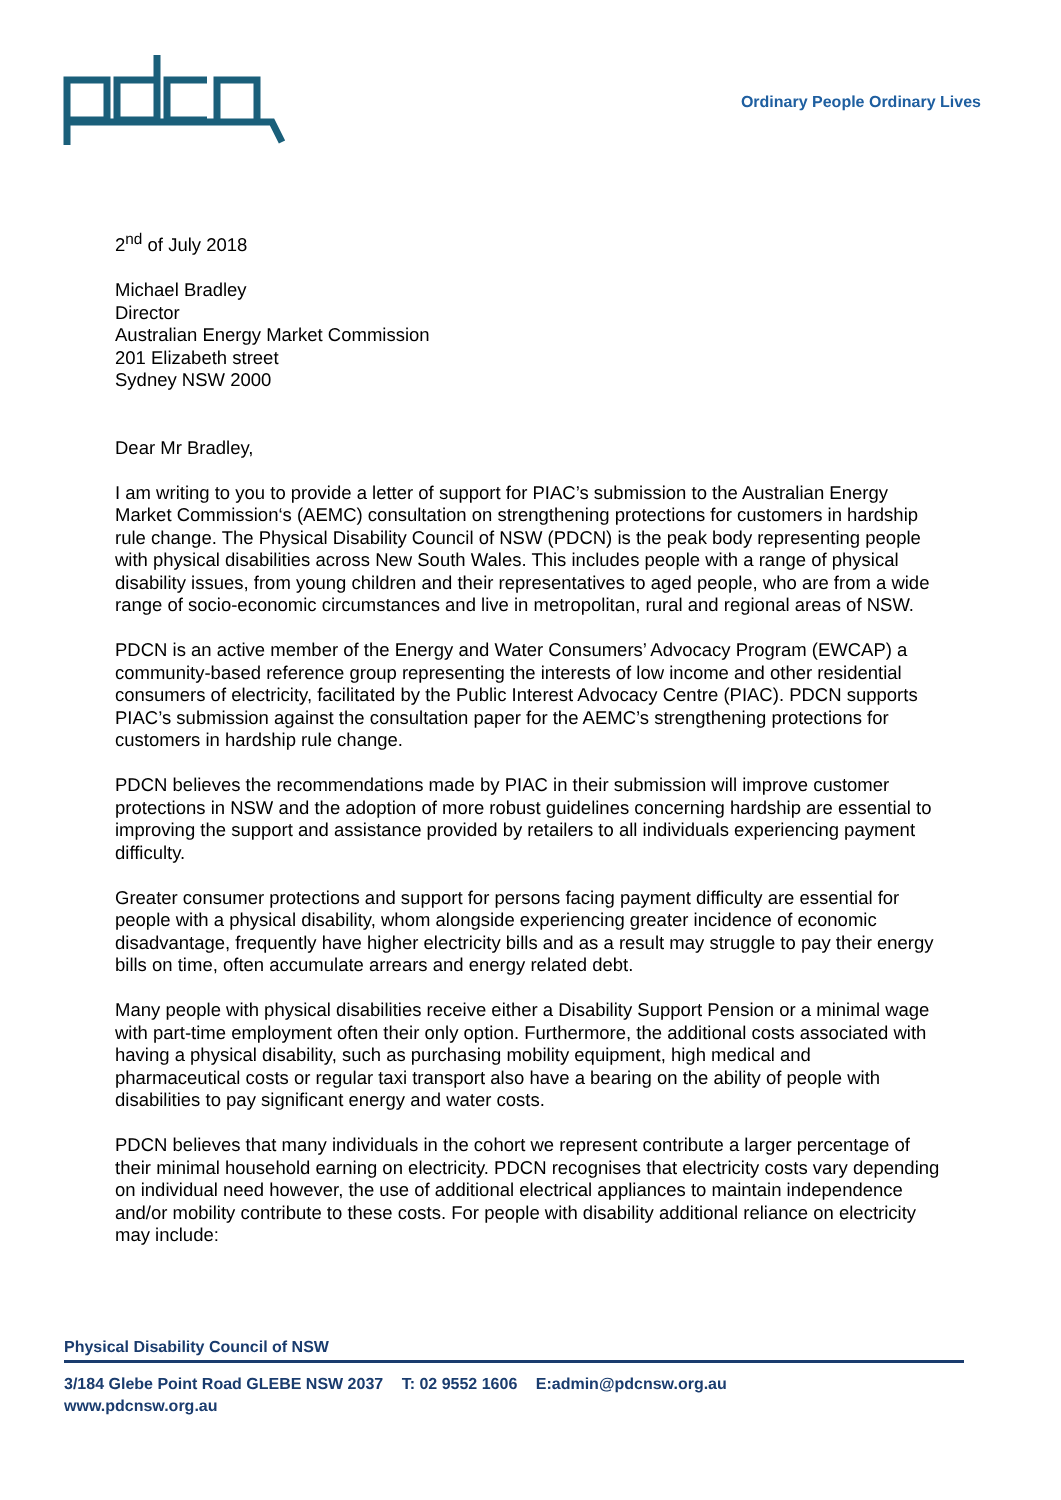Ordinary People Ordinary Lives
2<sup>nd</sup> of July 2018
Michael Bradley
Director
Australian Energy Market Commission
201 Elizabeth street
Sydney NSW 2000
Dear Mr Bradley,
I am writing to you to provide a letter of support for PIAC’s submission to the Australian Energy Market Commission‘s (AEMC) consultation on strengthening protections for customers in hardship rule change. The Physical Disability Council of NSW (PDCN) is the peak body representing people with physical disabilities across New South Wales. This includes people with a range of physical disability issues, from young children and their representatives to aged people, who are from a wide range of socio-economic circumstances and live in metropolitan, rural and regional areas of NSW.
PDCN is an active member of the Energy and Water Consumers’ Advocacy Program (EWCAP) a community-based reference group representing the interests of low income and other residential consumers of electricity, facilitated by the Public Interest Advocacy Centre (PIAC). PDCN supports PIAC’s submission against the consultation paper for the AEMC’s strengthening protections for customers in hardship rule change.
PDCN believes the recommendations made by PIAC in their submission will improve customer protections in NSW and the adoption of more robust guidelines concerning hardship are essential to improving the support and assistance provided by retailers to all individuals experiencing payment difficulty.
Greater consumer protections and support for persons facing payment difficulty are essential for people with a physical disability, whom alongside experiencing greater incidence of economic disadvantage, frequently have higher electricity bills and as a result may struggle to pay their energy bills on time, often accumulate arrears and energy related debt.
Many people with physical disabilities receive either a Disability Support Pension or a minimal wage with part-time employment often their only option. Furthermore, the additional costs associated with having a physical disability, such as purchasing mobility equipment, high medical and pharmaceutical costs or regular taxi transport also have a bearing on the ability of people with disabilities to pay significant energy and water costs.
PDCN believes that many individuals in the cohort we represent contribute a larger percentage of their minimal household earning on electricity. PDCN recognises that electricity costs vary depending on individual need however, the use of additional electrical appliances to maintain independence and/or mobility contribute to these costs. For people with disability additional reliance on electricity may include:
Physical Disability Council of NSW
3/184 Glebe Point Road GLEBE NSW 2037 T: 02 9552 1606 E:admin@pdcnsw.org.au
www.pdcnsw.org.au